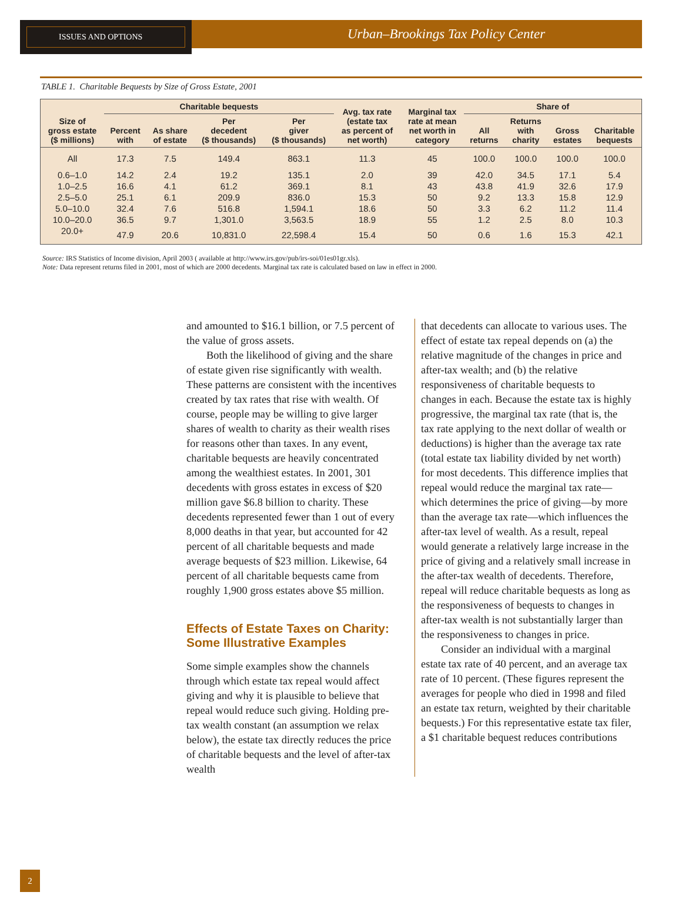ISSUES AND OPTIONS
Urban–Brookings Tax Policy Center
TABLE 1. Charitable Bequests by Size of Gross Estate, 2001
| Size of gross estate ($ millions) | Charitable bequests | | | | Avg. tax rate (estate tax as percent of net worth) | Marginal tax rate at mean net worth in category | Share of | | | |
| --- | --- | --- | --- | --- | --- | --- | --- | --- | --- | --- |
| | Percent with | As share of estate | Per decedent ($ thousands) | Per giver ($ thousands) | | | All returns | Returns with charity | Gross estates | Charitable bequests |
| All | 17.3 | 7.5 | 149.4 | 863.1 | 11.3 | 45 | 100.0 | 100.0 | 100.0 | 100.0 |
| 0.6–1.0 | 14.2 | 2.4 | 19.2 | 135.1 | 2.0 | 39 | 42.0 | 34.5 | 17.1 | 5.4 |
| 1.0–2.5 | 16.6 | 4.1 | 61.2 | 369.1 | 8.1 | 43 | 43.8 | 41.9 | 32.6 | 17.9 |
| 2.5–5.0 | 25.1 | 6.1 | 209.9 | 836.0 | 15.3 | 50 | 9.2 | 13.3 | 15.8 | 12.9 |
| 5.0–10.0 | 32.4 | 7.6 | 516.8 | 1,594.1 | 18.6 | 50 | 3.3 | 6.2 | 11.2 | 11.4 |
| 10.0–20.0 | 36.5 | 9.7 | 1,301.0 | 3,563.5 | 18.9 | 55 | 1.2 | 2.5 | 8.0 | 10.3 |
| 20.0+ | 47.9 | 20.6 | 10,831.0 | 22,598.4 | 15.4 | 50 | 0.6 | 1.6 | 15.3 | 42.1 |
Source: IRS Statistics of Income division, April 2003 ( available at http://www.irs.gov/pub/irs-soi/01es01gr.xls).
Note: Data represent returns filed in 2001, most of which are 2000 decedents. Marginal tax rate is calculated based on law in effect in 2000.
and amounted to $16.1 billion, or 7.5 percent of the value of gross assets.
Both the likelihood of giving and the share of estate given rise significantly with wealth. These patterns are consistent with the incentives created by tax rates that rise with wealth. Of course, people may be willing to give larger shares of wealth to charity as their wealth rises for reasons other than taxes. In any event, charitable bequests are heavily concentrated among the wealthiest estates. In 2001, 301 decedents with gross estates in excess of $20 million gave $6.8 billion to charity. These decedents represented fewer than 1 out of every 8,000 deaths in that year, but accounted for 42 percent of all charitable bequests and made average bequests of $23 million. Likewise, 64 percent of all charitable bequests came from roughly 1,900 gross estates above $5 million.
Effects of Estate Taxes on Charity: Some Illustrative Examples
Some simple examples show the channels through which estate tax repeal would affect giving and why it is plausible to believe that repeal would reduce such giving. Holding pre-tax wealth constant (an assumption we relax below), the estate tax directly reduces the price of charitable bequests and the level of after-tax wealth
that decedents can allocate to various uses. The effect of estate tax repeal depends on (a) the relative magnitude of the changes in price and after-tax wealth; and (b) the relative responsiveness of charitable bequests to changes in each. Because the estate tax is highly progressive, the marginal tax rate (that is, the tax rate applying to the next dollar of wealth or deductions) is higher than the average tax rate (total estate tax liability divided by net worth) for most decedents. This difference implies that repeal would reduce the marginal tax rate—which determines the price of giving—by more than the average tax rate—which influences the after-tax level of wealth. As a result, repeal would generate a relatively large increase in the price of giving and a relatively small increase in the after-tax wealth of decedents. Therefore, repeal will reduce charitable bequests as long as the responsiveness of bequests to changes in after-tax wealth is not substantially larger than the responsiveness to changes in price.
Consider an individual with a marginal estate tax rate of 40 percent, and an average tax rate of 10 percent. (These figures represent the averages for people who died in 1998 and filed an estate tax return, weighted by their charitable bequests.) For this representative estate tax filer, a $1 charitable bequest reduces contributions
2